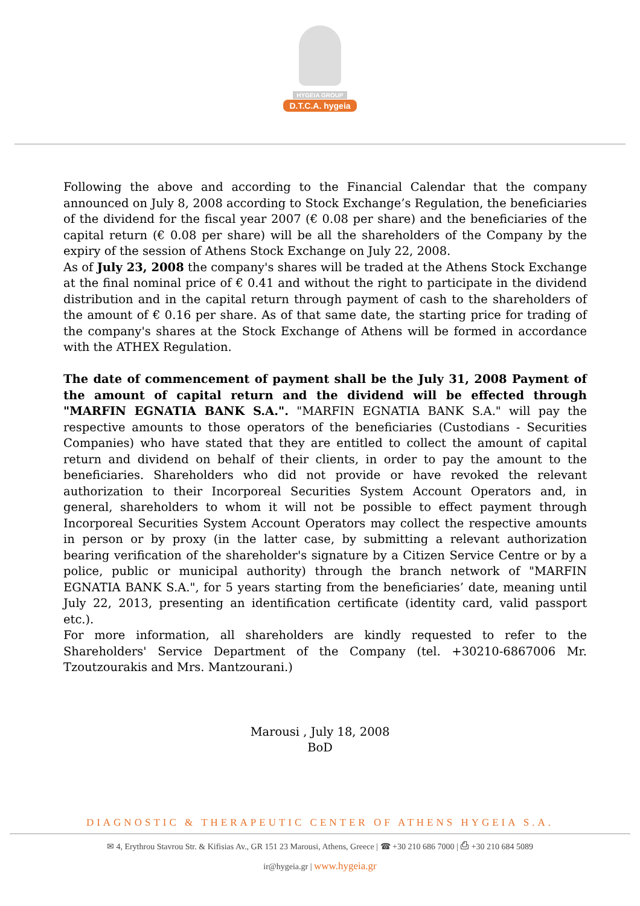HYGEIA GROUP
D.T.C.A. hygeia
Following the above and according to the Financial Calendar that the company announced on July 8, 2008 according to Stock Exchange’s Regulation, the beneficiaries of the dividend for the fiscal year 2007 (€ 0.08 per share) and the beneficiaries of the capital return (€ 0.08 per share) will be all the shareholders of the Company by the expiry of the session of Athens Stock Exchange on July 22, 2008.
As of July 23, 2008 the company's shares will be traded at the Athens Stock Exchange at the final nominal price of € 0.41 and without the right to participate in the dividend distribution and in the capital return through payment of cash to the shareholders of the amount of € 0.16 per share. As of that same date, the starting price for trading of the company's shares at the Stock Exchange of Athens will be formed in accordance with the ATHEX Regulation.
The date of commencement of payment shall be the July 31, 2008 Payment of the amount of capital return and the dividend will be effected through "MARFIN EGNATIA BANK S.A.". "MARFIN EGNATIA BANK S.A." will pay the respective amounts to those operators of the beneficiaries (Custodians - Securities Companies) who have stated that they are entitled to collect the amount of capital return and dividend on behalf of their clients, in order to pay the amount to the beneficiaries. Shareholders who did not provide or have revoked the relevant authorization to their Incorporeal Securities System Account Operators and, in general, shareholders to whom it will not be possible to effect payment through Incorporeal Securities System Account Operators may collect the respective amounts in person or by proxy (in the latter case, by submitting a relevant authorization bearing verification of the shareholder's signature by a Citizen Service Centre or by a police, public or municipal authority) through the branch network of "MARFIN EGNATIA BANK S.A.", for 5 years starting from the beneficiaries’ date, meaning until July 22, 2013, presenting an identification certificate (identity card, valid passport etc.).
For more information, all shareholders are kindly requested to refer to the Shareholders' Service Department of the Company (tel. +30210-6867006 Mr. Tzoutzourakis and Mrs. Mantzourani.)
Marousi , July 18, 2008
BoD
DIAGNOSTIC & THERAPEUTIC CENTER OF ATHENS HYGEIA S.A.
✉ 4, Erythrou Stavrou Str. & Kifisias Av., GR 151 23 Marousi, Athens, Greece | ☎ +30 210 686 7000 | ⎙ +30 210 684 5089
ir@hygeia.gr | www.hygeia.gr